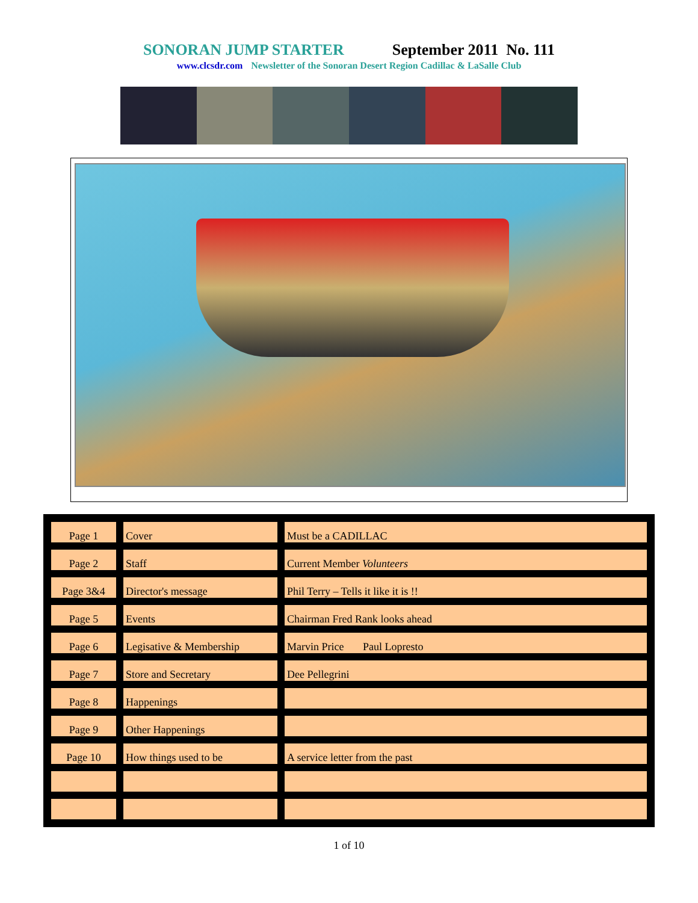SONORAN JUMP STARTER September 2011 No. 111
www.clcsdr.com Newsletter of the Sonoran Desert Region Cadillac & LaSalle Club
| Page 1 | Cover | Must be a CADILLAC |
| Page 2 | Staff | Current Member Volunteers |
| Page 3&4 | Director's message | Phil Terry – Tells it like it is !! |
| Page 5 | Events | Chairman Fred Rank looks ahead |
| Page 6 | Legisative & Membership | Marvin Price Paul Lopresto |
| Page 7 | Store and Secretary | Dee Pellegrini |
| Page 8 | Happenings | |
| Page 9 | Other Happenings | |
| Page 10 | How things used to be | A service letter from the past |
1 of 10